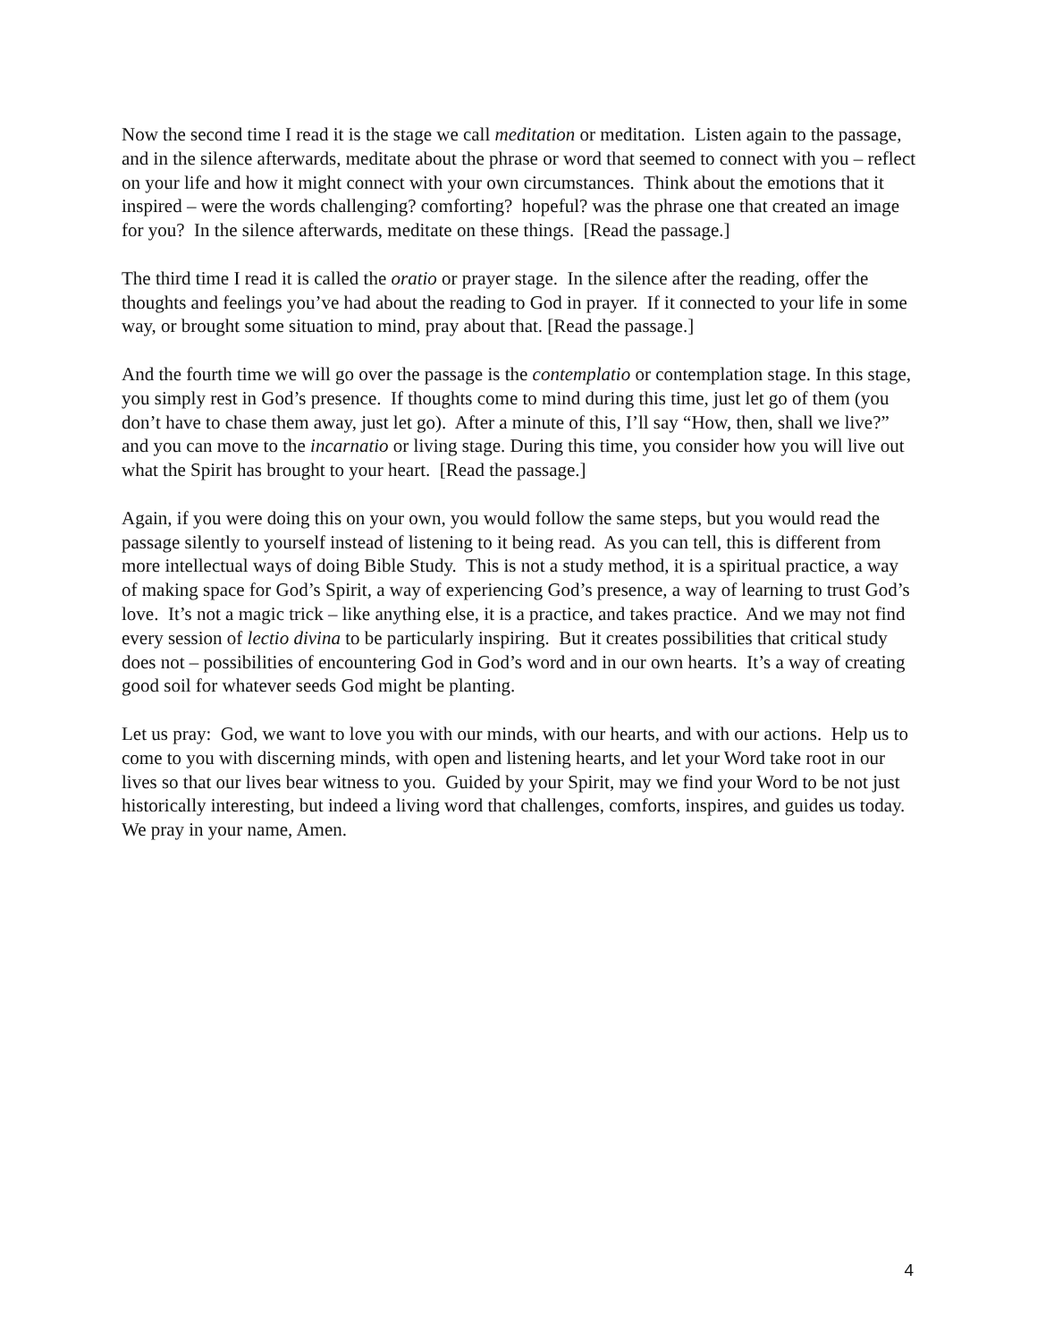Now the second time I read it is the stage we call meditation or meditation. Listen again to the passage, and in the silence afterwards, meditate about the phrase or word that seemed to connect with you – reflect on your life and how it might connect with your own circumstances. Think about the emotions that it inspired – were the words challenging? comforting? hopeful? was the phrase one that created an image for you? In the silence afterwards, meditate on these things. [Read the passage.]
The third time I read it is called the oratio or prayer stage. In the silence after the reading, offer the thoughts and feelings you’ve had about the reading to God in prayer. If it connected to your life in some way, or brought some situation to mind, pray about that. [Read the passage.]
And the fourth time we will go over the passage is the contemplatio or contemplation stage. In this stage, you simply rest in God’s presence. If thoughts come to mind during this time, just let go of them (you don’t have to chase them away, just let go). After a minute of this, I’ll say “How, then, shall we live?” and you can move to the incarnatio or living stage. During this time, you consider how you will live out what the Spirit has brought to your heart. [Read the passage.]
Again, if you were doing this on your own, you would follow the same steps, but you would read the passage silently to yourself instead of listening to it being read. As you can tell, this is different from more intellectual ways of doing Bible Study. This is not a study method, it is a spiritual practice, a way of making space for God’s Spirit, a way of experiencing God’s presence, a way of learning to trust God’s love. It’s not a magic trick – like anything else, it is a practice, and takes practice. And we may not find every session of lectio divina to be particularly inspiring. But it creates possibilities that critical study does not – possibilities of encountering God in God’s word and in our own hearts. It’s a way of creating good soil for whatever seeds God might be planting.
Let us pray: God, we want to love you with our minds, with our hearts, and with our actions. Help us to come to you with discerning minds, with open and listening hearts, and let your Word take root in our lives so that our lives bear witness to you. Guided by your Spirit, may we find your Word to be not just historically interesting, but indeed a living word that challenges, comforts, inspires, and guides us today. We pray in your name, Amen.
4